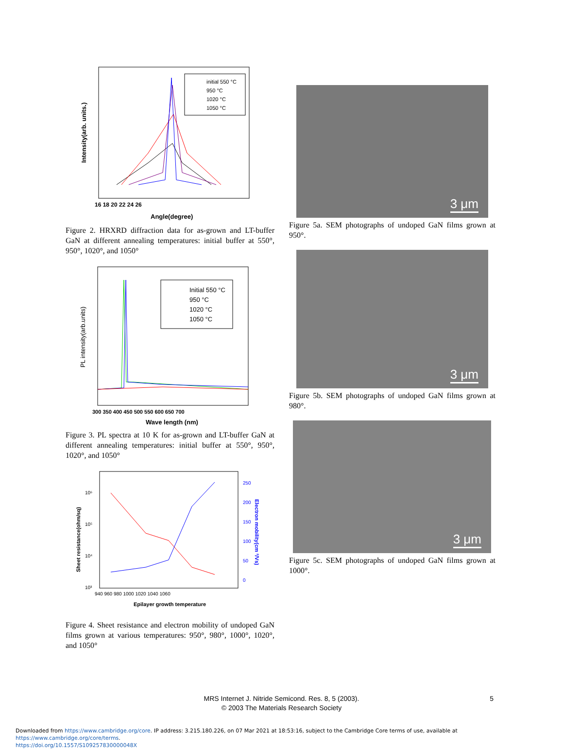Intensity(arb. units.)
16 18 20 22 24 26
Angle(degree)
initial 550 °C
950 °C
1020 °C
1050 °C
Figure 2. HRXRD diffraction data for as-grown and LT-buffer GaN at different annealing temperatures: initial buffer at 550°, 950°, 1020°, and 1050°
PL intensity(arb.units)
300 350 400 450 500 550 600 650 700
Wave length (nm)
Initial 550 °C
950 °C
1020 °C
1050 °C
Figure 3. PL spectra at 10 K for as-grown and LT-buffer GaN at different annealing temperatures: initial buffer at 550°, 950°, 1020°, and 1050°
Sheet resistance(ohm/sq)
10⁶
10⁵
10⁴
10³
940 960 980 1000 1020 1040 1060
250
200
150
100
50
0
Electron mobility(cm ²/Vs)
Epilayer growth temperature
Figure 4. Sheet resistance and electron mobility of undoped GaN films grown at various temperatures: 950°, 980°, 1000°, 1020°, and 1050°
3 μm
Figure 5a. SEM photographs of undoped GaN films grown at 950°.
3 μm
Figure 5b. SEM photographs of undoped GaN films grown at 980°.
3 μm
Figure 5c. SEM photographs of undoped GaN films grown at 1000°.
MRS Internet J. Nitride Semicond. Res. 8, 5 (2003).
© 2003 The Materials Research Society
5
Downloaded from https://www.cambridge.org/core. IP address: 3.215.180.226, on 07 Mar 2021 at 18:53:16, subject to the Cambridge Core terms of use, available at https://www.cambridge.org/core/terms.
https://doi.org/10.1557/S109257830000048X